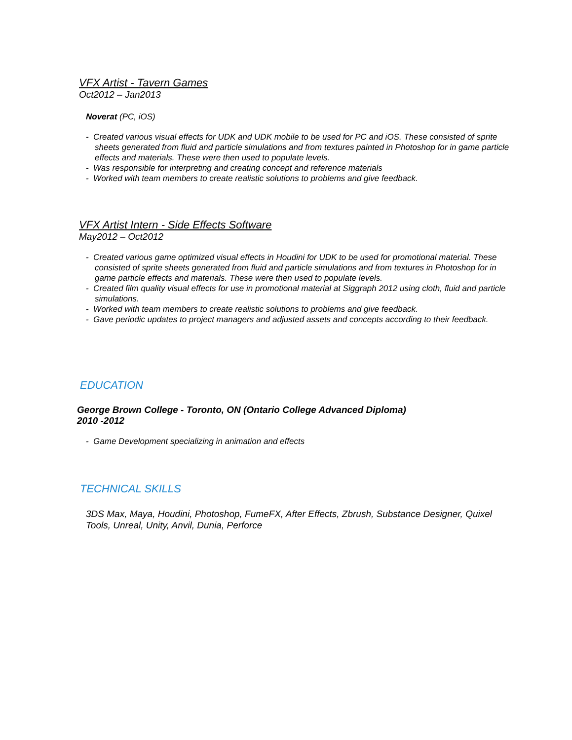VFX Artist - Tavern Games
Oct2012 – Jan2013
Noverat (PC, iOS)
- Created various visual effects for UDK and UDK mobile to be used for PC and iOS. These consisted of sprite sheets generated from fluid and particle simulations and from textures painted in Photoshop for in game particle effects and materials. These were then used to populate levels.
- Was responsible for interpreting and creating concept and reference materials
- Worked with team members to create realistic solutions to problems and give feedback.
VFX Artist Intern - Side Effects Software
May2012 – Oct2012
- Created various game optimized visual effects in Houdini for UDK to be used for promotional material. These consisted of sprite sheets generated from fluid and particle simulations and from textures in Photoshop for in game particle effects and materials. These were then used to populate levels.
- Created film quality visual effects for use in promotional material at Siggraph 2012 using cloth, fluid and particle simulations.
- Worked with team members to create realistic solutions to problems and give feedback.
- Gave periodic updates to project managers and adjusted assets and concepts according to their feedback.
EDUCATION
George Brown College - Toronto, ON (Ontario College Advanced Diploma)
2010 -2012
- Game Development specializing in animation and effects
TECHNICAL SKILLS
3DS Max, Maya, Houdini, Photoshop, FumeFX, After Effects, Zbrush, Substance Designer, Quixel Tools, Unreal, Unity, Anvil, Dunia, Perforce